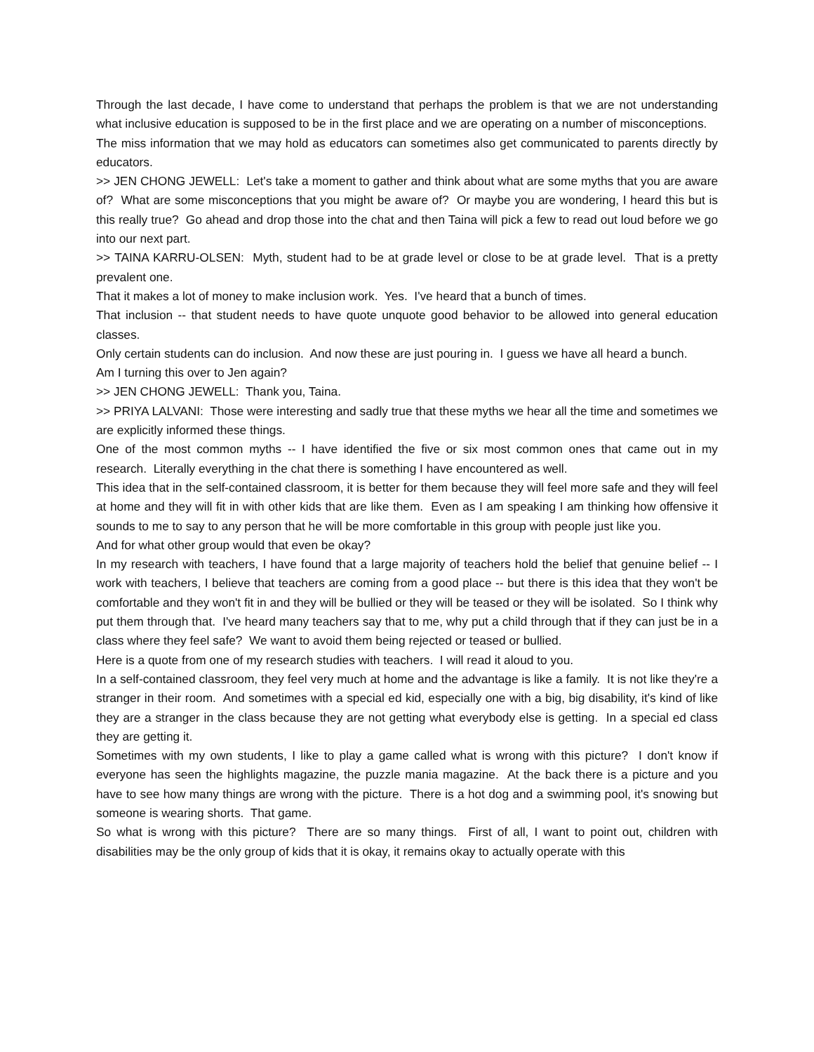Through the last decade, I have come to understand that perhaps the problem is that we are not understanding what inclusive education is supposed to be in the first place and we are operating on a number of misconceptions.
The miss information that we may hold as educators can sometimes also get communicated to parents directly by educators.
>> JEN CHONG JEWELL: Let's take a moment to gather and think about what are some myths that you are aware of? What are some misconceptions that you might be aware of? Or maybe you are wondering, I heard this but is this really true? Go ahead and drop those into the chat and then Taina will pick a few to read out loud before we go into our next part.
>> TAINA KARRU-OLSEN: Myth, student had to be at grade level or close to be at grade level. That is a pretty prevalent one.
That it makes a lot of money to make inclusion work. Yes. I've heard that a bunch of times.
That inclusion -- that student needs to have quote unquote good behavior to be allowed into general education classes.
Only certain students can do inclusion. And now these are just pouring in. I guess we have all heard a bunch.
Am I turning this over to Jen again?
>> JEN CHONG JEWELL: Thank you, Taina.
>> PRIYA LALVANI: Those were interesting and sadly true that these myths we hear all the time and sometimes we are explicitly informed these things.
One of the most common myths -- I have identified the five or six most common ones that came out in my research. Literally everything in the chat there is something I have encountered as well.
This idea that in the self-contained classroom, it is better for them because they will feel more safe and they will feel at home and they will fit in with other kids that are like them. Even as I am speaking I am thinking how offensive it sounds to me to say to any person that he will be more comfortable in this group with people just like you.
And for what other group would that even be okay?
In my research with teachers, I have found that a large majority of teachers hold the belief that genuine belief -- I work with teachers, I believe that teachers are coming from a good place -- but there is this idea that they won't be comfortable and they won't fit in and they will be bullied or they will be teased or they will be isolated. So I think why put them through that. I've heard many teachers say that to me, why put a child through that if they can just be in a class where they feel safe? We want to avoid them being rejected or teased or bullied.
Here is a quote from one of my research studies with teachers. I will read it aloud to you.
In a self-contained classroom, they feel very much at home and the advantage is like a family. It is not like they're a stranger in their room. And sometimes with a special ed kid, especially one with a big, big disability, it's kind of like they are a stranger in the class because they are not getting what everybody else is getting. In a special ed class they are getting it.
Sometimes with my own students, I like to play a game called what is wrong with this picture? I don't know if everyone has seen the highlights magazine, the puzzle mania magazine. At the back there is a picture and you have to see how many things are wrong with the picture. There is a hot dog and a swimming pool, it's snowing but someone is wearing shorts. That game.
So what is wrong with this picture? There are so many things. First of all, I want to point out, children with disabilities may be the only group of kids that it is okay, it remains okay to actually operate with this